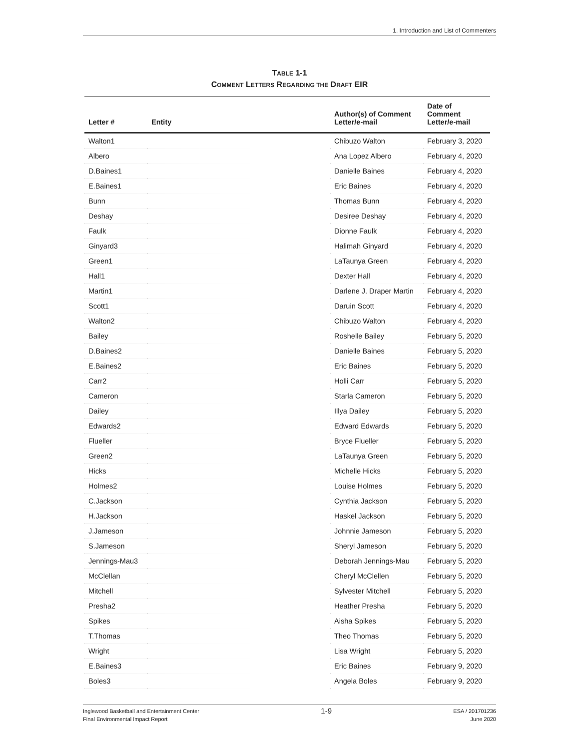1. Introduction and List of Commenters
TABLE 1-1
COMMENT LETTERS REGARDING THE DRAFT EIR
| Letter # | Entity | Author(s) of Comment Letter/e-mail | Date of Comment Letter/e-mail |
| --- | --- | --- | --- |
| Walton1 | | Chibuzo Walton | February 3, 2020 |
| Albero | | Ana Lopez Albero | February 4, 2020 |
| D.Baines1 | | Danielle Baines | February 4, 2020 |
| E.Baines1 | | Eric Baines | February 4, 2020 |
| Bunn | | Thomas Bunn | February 4, 2020 |
| Deshay | | Desiree Deshay | February 4, 2020 |
| Faulk | | Dionne Faulk | February 4, 2020 |
| Ginyard3 | | Halimah Ginyard | February 4, 2020 |
| Green1 | | LaTaunya Green | February 4, 2020 |
| Hall1 | | Dexter Hall | February 4, 2020 |
| Martin1 | | Darlene J. Draper Martin | February 4, 2020 |
| Scott1 | | Daruin Scott | February 4, 2020 |
| Walton2 | | Chibuzo Walton | February 4, 2020 |
| Bailey | | Roshelle Bailey | February 5, 2020 |
| D.Baines2 | | Danielle Baines | February 5, 2020 |
| E.Baines2 | | Eric Baines | February 5, 2020 |
| Carr2 | | Holli Carr | February 5, 2020 |
| Cameron | | Starla Cameron | February 5, 2020 |
| Dailey | | Illya Dailey | February 5, 2020 |
| Edwards2 | | Edward Edwards | February 5, 2020 |
| Flueller | | Bryce Flueller | February 5, 2020 |
| Green2 | | LaTaunya Green | February 5, 2020 |
| Hicks | | Michelle Hicks | February 5, 2020 |
| Holmes2 | | Louise Holmes | February 5, 2020 |
| C.Jackson | | Cynthia Jackson | February 5, 2020 |
| H.Jackson | | Haskel Jackson | February 5, 2020 |
| J.Jameson | | Johnnie Jameson | February 5, 2020 |
| S.Jameson | | Sheryl Jameson | February 5, 2020 |
| Jennings-Mau3 | | Deborah Jennings-Mau | February 5, 2020 |
| McClellan | | Cheryl McClellen | February 5, 2020 |
| Mitchell | | Sylvester Mitchell | February 5, 2020 |
| Presha2 | | Heather Presha | February 5, 2020 |
| Spikes | | Aisha Spikes | February 5, 2020 |
| T.Thomas | | Theo Thomas | February 5, 2020 |
| Wright | | Lisa Wright | February 5, 2020 |
| E.Baines3 | | Eric Baines | February 9, 2020 |
| Boles3 | | Angela Boles | February 9, 2020 |
Inglewood Basketball and Entertainment Center
Final Environmental Impact Report
1-9
ESA / 201701236
June 2020